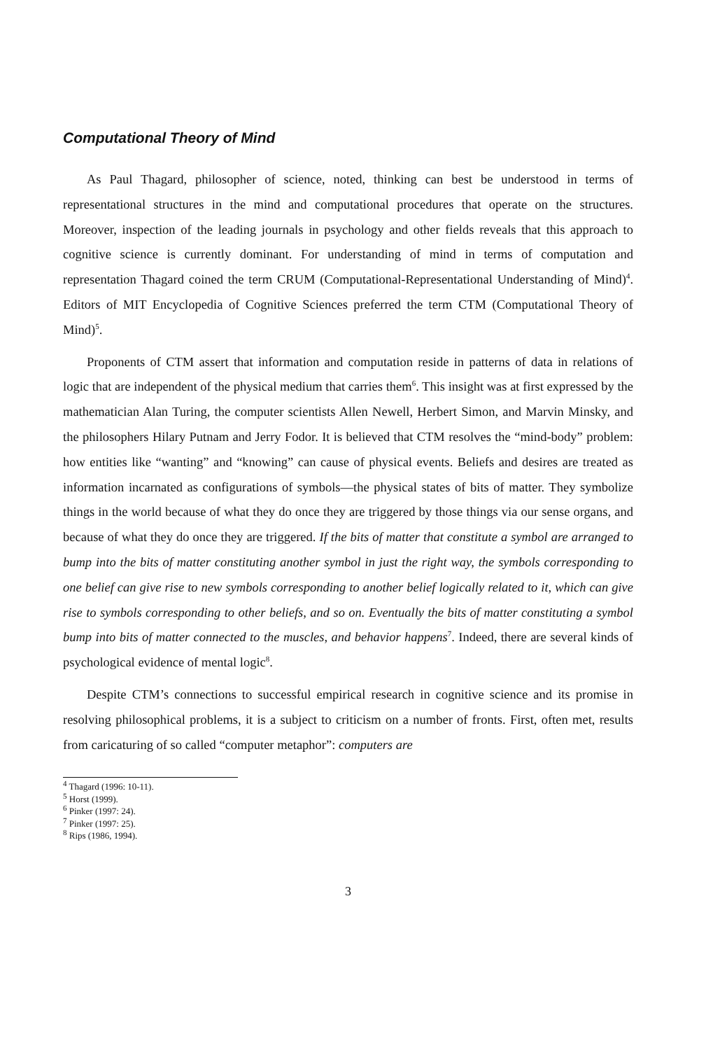Computational Theory of Mind
As Paul Thagard, philosopher of science, noted, thinking can best be understood in terms of representational structures in the mind and computational procedures that operate on the structures. Moreover, inspection of the leading journals in psychology and other fields reveals that this approach to cognitive science is currently dominant. For understanding of mind in terms of computation and representation Thagard coined the term CRUM (Computational-Representational Understanding of Mind)<sup>4</sup>. Editors of MIT Encyclopedia of Cognitive Sciences preferred the term CTM (Computational Theory of Mind)<sup>5</sup>.
Proponents of CTM assert that information and computation reside in patterns of data in relations of logic that are independent of the physical medium that carries them<sup>6</sup>. This insight was at first expressed by the mathematician Alan Turing, the computer scientists Allen Newell, Herbert Simon, and Marvin Minsky, and the philosophers Hilary Putnam and Jerry Fodor. It is believed that CTM resolves the “mind-body” problem: how entities like “wanting” and “knowing” can cause of physical events. Beliefs and desires are treated as information incarnated as configurations of symbols—the physical states of bits of matter. They symbolize things in the world because of what they do once they are triggered by those things via our sense organs, and because of what they do once they are triggered. If the bits of matter that constitute a symbol are arranged to bump into the bits of matter constituting another symbol in just the right way, the symbols corresponding to one belief can give rise to new symbols corresponding to another belief logically related to it, which can give rise to symbols corresponding to other beliefs, and so on. Eventually the bits of matter constituting a symbol bump into bits of matter connected to the muscles, and behavior happens<sup>7</sup>. Indeed, there are several kinds of psychological evidence of mental logic<sup>8</sup>.
Despite CTM’s connections to successful empirical research in cognitive science and its promise in resolving philosophical problems, it is a subject to criticism on a number of fronts. First, often met, results from caricaturing of so called “computer metaphor”: computers are
<sup>4</sup> Thagard (1996: 10-11).
<sup>5</sup> Horst (1999).
<sup>6</sup> Pinker (1997: 24).
<sup>7</sup> Pinker (1997: 25).
<sup>8</sup> Rips (1986, 1994).
3